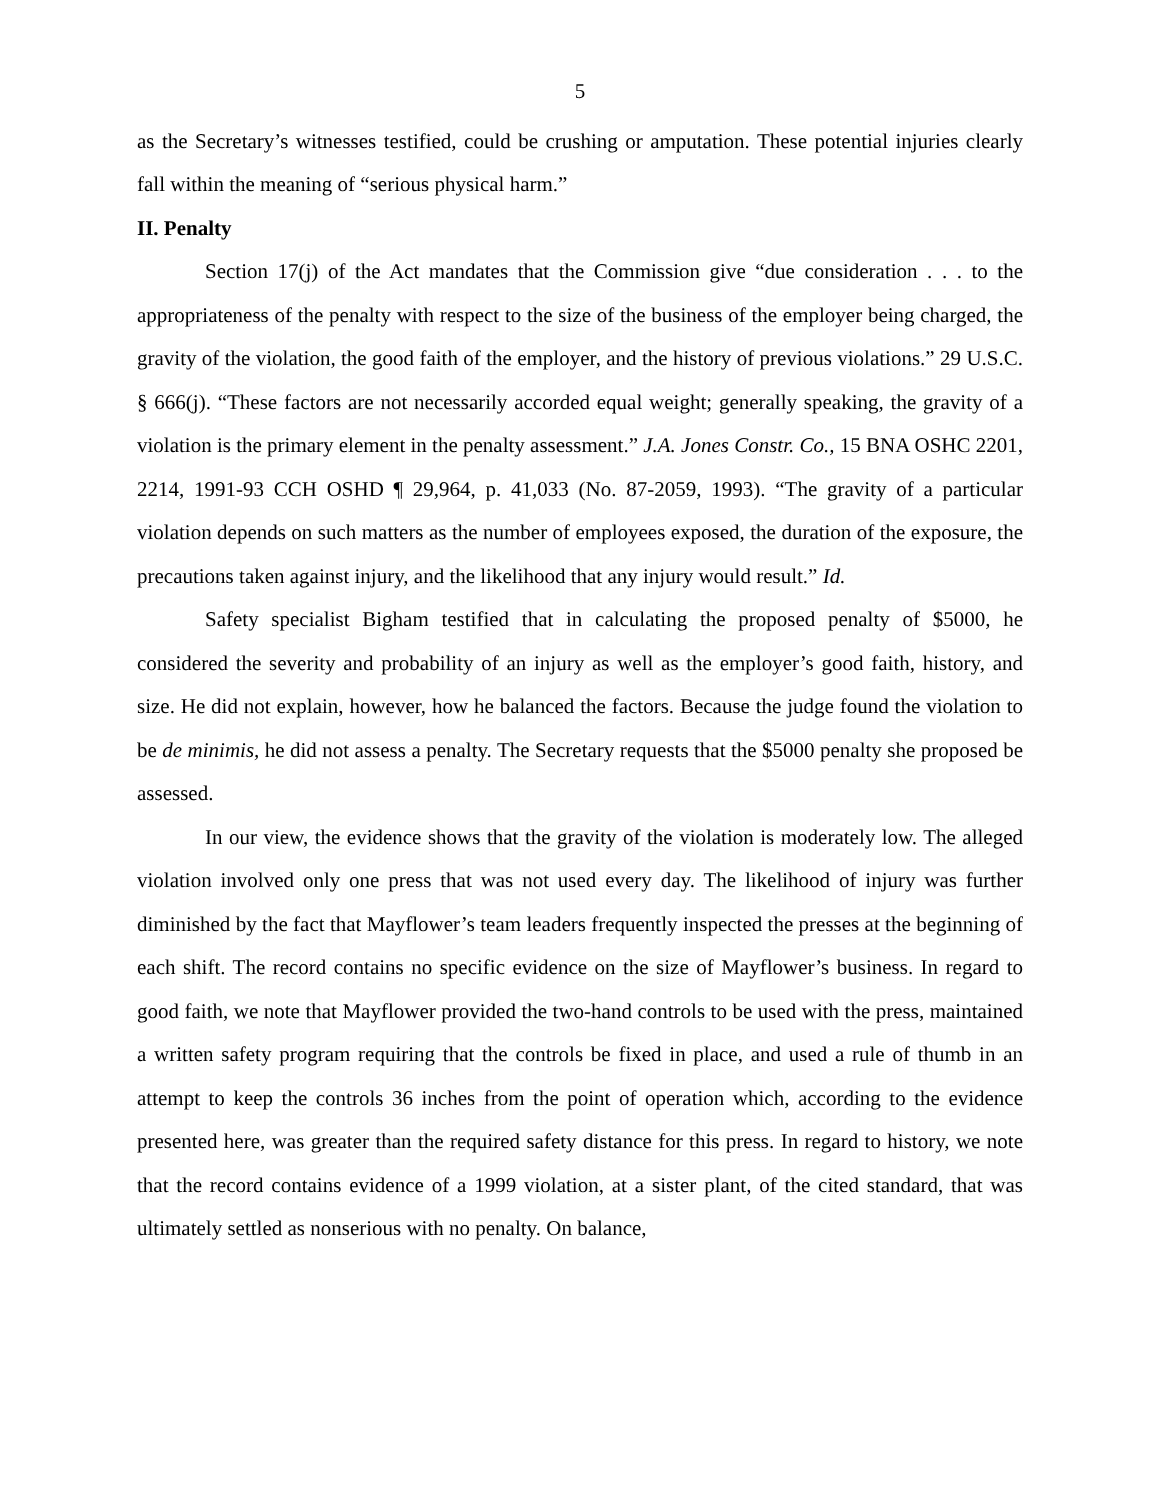5
as the Secretary’s witnesses testified, could be crushing or amputation. These potential injuries clearly fall within the meaning of “serious physical harm.”
II. Penalty
Section 17(j) of the Act mandates that the Commission give “due consideration . . . to the appropriateness of the penalty with respect to the size of the business of the employer being charged, the gravity of the violation, the good faith of the employer, and the history of previous violations.” 29 U.S.C. § 666(j). “These factors are not necessarily accorded equal weight; generally speaking, the gravity of a violation is the primary element in the penalty assessment.” J.A. Jones Constr. Co., 15 BNA OSHC 2201, 2214, 1991-93 CCH OSHD ¶ 29,964, p. 41,033 (No. 87-2059, 1993). “The gravity of a particular violation depends on such matters as the number of employees exposed, the duration of the exposure, the precautions taken against injury, and the likelihood that any injury would result.” Id.
Safety specialist Bigham testified that in calculating the proposed penalty of $5000, he considered the severity and probability of an injury as well as the employer’s good faith, history, and size. He did not explain, however, how he balanced the factors. Because the judge found the violation to be de minimis, he did not assess a penalty. The Secretary requests that the $5000 penalty she proposed be assessed.
In our view, the evidence shows that the gravity of the violation is moderately low. The alleged violation involved only one press that was not used every day. The likelihood of injury was further diminished by the fact that Mayflower’s team leaders frequently inspected the presses at the beginning of each shift. The record contains no specific evidence on the size of Mayflower’s business. In regard to good faith, we note that Mayflower provided the two-hand controls to be used with the press, maintained a written safety program requiring that the controls be fixed in place, and used a rule of thumb in an attempt to keep the controls 36 inches from the point of operation which, according to the evidence presented here, was greater than the required safety distance for this press. In regard to history, we note that the record contains evidence of a 1999 violation, at a sister plant, of the cited standard, that was ultimately settled as nonserious with no penalty. On balance,